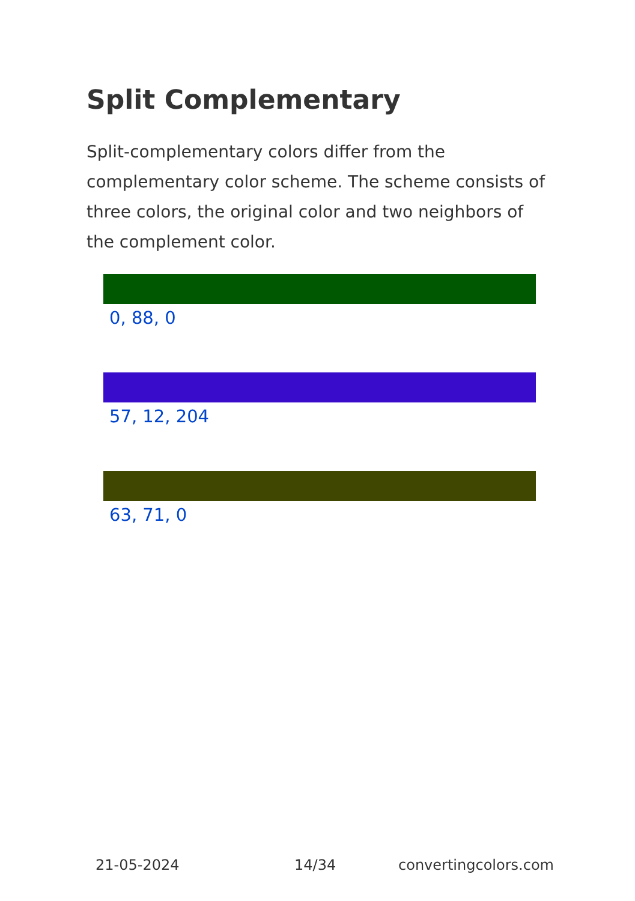Split Complementary
Split-complementary colors differ from the complementary color scheme. The scheme consists of three colors, the original color and two neighbors of the complement color.
0, 88, 0
57, 12, 204
63, 71, 0
21-05-2024 14/34 convertingcolors.com